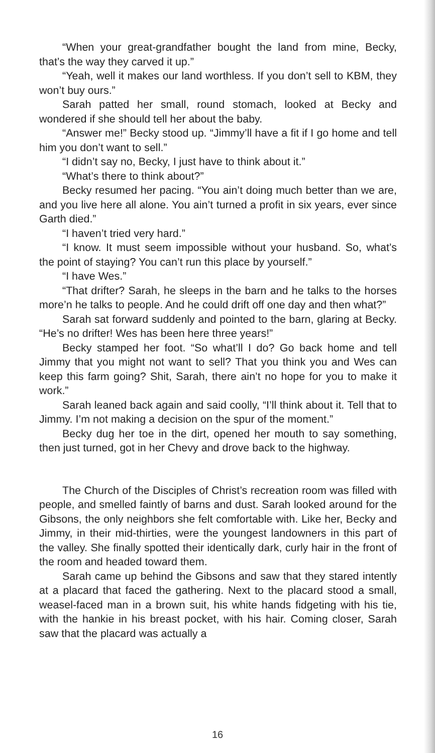“When your great-grandfather bought the land from mine, Becky, that’s the way they carved it up.”
“Yeah, well it makes our land worthless. If you don’t sell to KBM, they won’t buy ours.”
Sarah patted her small, round stomach, looked at Becky and wondered if she should tell her about the baby.
“Answer me!” Becky stood up. “Jimmy’ll have a fit if I go home and tell him you don’t want to sell.”
“I didn’t say no, Becky, I just have to think about it.”
“What’s there to think about?”
Becky resumed her pacing. “You ain’t doing much better than we are, and you live here all alone. You ain’t turned a profit in six years, ever since Garth died.”
“I haven’t tried very hard.”
“I know. It must seem impossible without your husband. So, what’s the point of staying? You can’t run this place by yourself.”
“I have Wes.”
“That drifter? Sarah, he sleeps in the barn and he talks to the horses more’n he talks to people. And he could drift off one day and then what?”
Sarah sat forward suddenly and pointed to the barn, glaring at Becky. “He’s no drifter! Wes has been here three years!”
Becky stamped her foot. “So what’ll I do? Go back home and tell Jimmy that you might not want to sell? That you think you and Wes can keep this farm going? Shit, Sarah, there ain’t no hope for you to make it work.”
Sarah leaned back again and said coolly, “I’ll think about it. Tell that to Jimmy. I’m not making a decision on the spur of the moment.”
Becky dug her toe in the dirt, opened her mouth to say something, then just turned, got in her Chevy and drove back to the highway.
The Church of the Disciples of Christ’s recreation room was filled with people, and smelled faintly of barns and dust. Sarah looked around for the Gibsons, the only neighbors she felt comfortable with. Like her, Becky and Jimmy, in their mid-thirties, were the youngest landowners in this part of the valley. She finally spotted their identically dark, curly hair in the front of the room and headed toward them.
Sarah came up behind the Gibsons and saw that they stared intently at a placard that faced the gathering. Next to the placard stood a small, weasel-faced man in a brown suit, his white hands fidgeting with his tie, with the hankie in his breast pocket, with his hair. Coming closer, Sarah saw that the placard was actually a
16